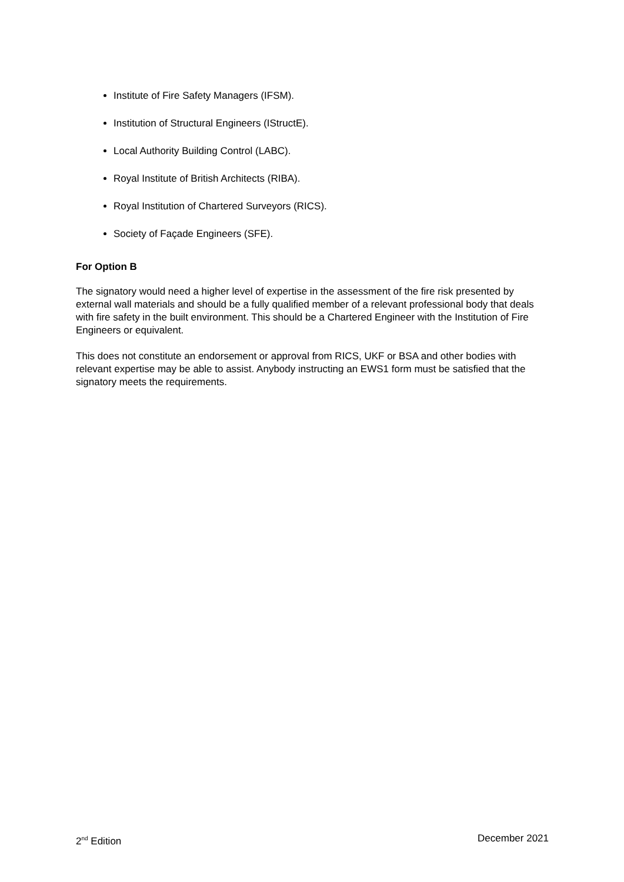Institute of Fire Safety Managers (IFSM).
Institution of Structural Engineers (IStructE).
Local Authority Building Control (LABC).
Royal Institute of British Architects (RIBA).
Royal Institution of Chartered Surveyors (RICS).
Society of Façade Engineers (SFE).
For Option B
The signatory would need a higher level of expertise in the assessment of the fire risk presented by external wall materials and should be a fully qualified member of a relevant professional body that deals with fire safety in the built environment. This should be a Chartered Engineer with the Institution of Fire Engineers or equivalent.
This does not constitute an endorsement or approval from RICS, UKF or BSA and other bodies with relevant expertise may be able to assist. Anybody instructing an EWS1 form must be satisfied that the signatory meets the requirements.
2<sup>nd</sup> Edition December 2021